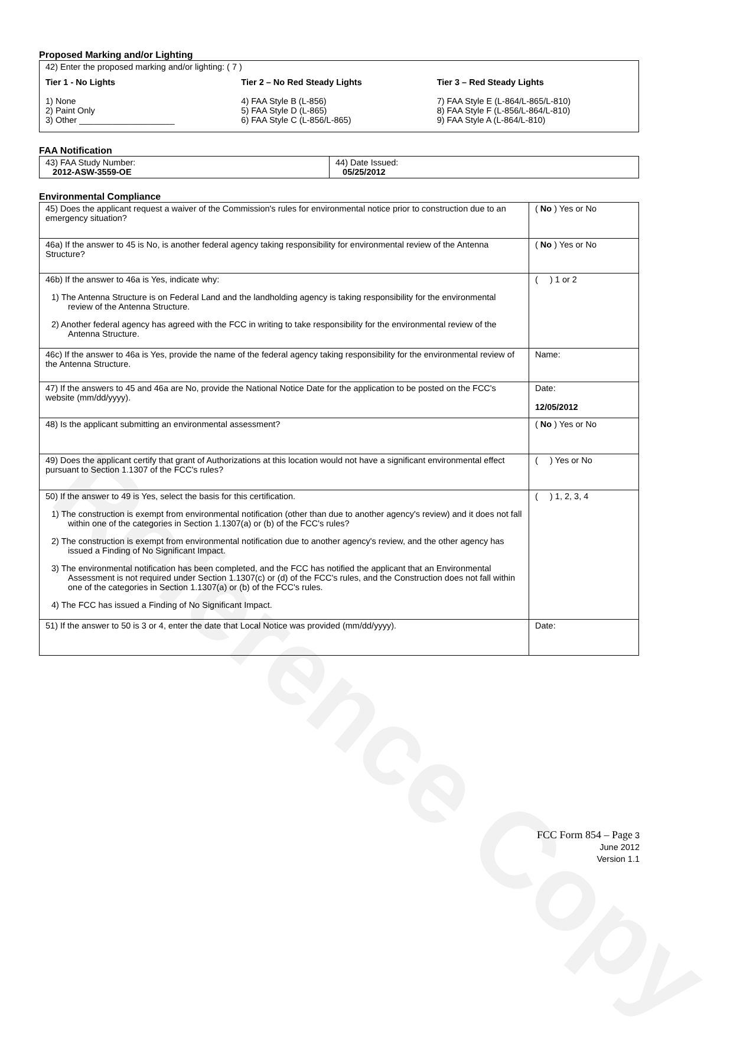Reference Copy
Proposed Marking and/or Lighting
42) Enter the proposed marking and/or lighting: ( 7 )
Tier 1 - No Lights
1) None
2) Paint Only
3) Other ____________________
Tier 2 – No Red Steady Lights
4) FAA Style B (L-856)
5) FAA Style D (L-865)
6) FAA Style C (L-856/L-865)
Tier 3 – Red Steady Lights
7) FAA Style E (L-864/L-865/L-810)
8) FAA Style F (L-856/L-864/L-810)
9) FAA Style A (L-864/L-810)
FAA Notification
| 43) FAA Study Number: 2012-ASW-3559-OE | 44) Date Issued: 05/25/2012 |
Environmental Compliance
| 45) Does the applicant request a waiver of the Commission's rules for environmental notice prior to construction due to an emergency situation? | ( No ) Yes or No |
| 46a) If the answer to 45 is No, is another federal agency taking responsibility for environmental review of the Antenna Structure? | ( No ) Yes or No |
| 46b) If the answer to 46a is Yes, indicate why: 1) The Antenna Structure is on Federal Land and the landholding agency is taking responsibility for the environmental review of the Antenna Structure. 2) Another federal agency has agreed with the FCC in writing to take responsibility for the environmental review of the Antenna Structure. | ( ) 1 or 2 |
| 46c) If the answer to 46a is Yes, provide the name of the federal agency taking responsibility for the environmental review of the Antenna Structure. | Name: |
| 47) If the answers to 45 and 46a are No, provide the National Notice Date for the application to be posted on the FCC's website (mm/dd/yyyy). | Date: 12/05/2012 |
| 48) Is the applicant submitting an environmental assessment? | ( No ) Yes or No |
| 49) Does the applicant certify that grant of Authorizations at this location would not have a significant environmental effect pursuant to Section 1.1307 of the FCC's rules? | ( ) Yes or No |
| 50) If the answer to 49 is Yes, select the basis for this certification. 1) The construction is exempt from environmental notification (other than due to another agency's review) and it does not fall within one of the categories in Section 1.1307(a) or (b) of the FCC's rules? 2) The construction is exempt from environmental notification due to another agency's review, and the other agency has issued a Finding of No Significant Impact. 3) The environmental notification has been completed, and the FCC has notified the applicant that an Environmental Assessment is not required under Section 1.1307(c) or (d) of the FCC's rules, and the Construction does not fall within one of the categories in Section 1.1307(a) or (b) of the FCC's rules. 4) The FCC has issued a Finding of No Significant Impact. | ( ) 1, 2, 3, 4 |
| 51) If the answer to 50 is 3 or 4, enter the date that Local Notice was provided (mm/dd/yyyy). | Date: |
FCC Form 854 – Page 3
June 2012
Version 1.1